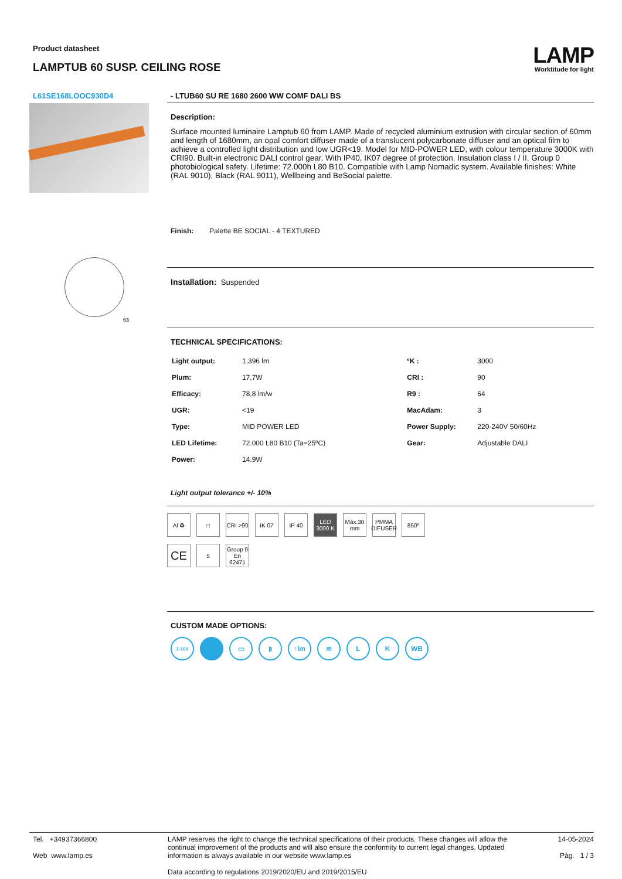Product datasheet
LAMPTUB 60 SUSP. CEILING ROSE
LAMP
Worktitude for light
L61SE168LOOC930D4
63
- LTUB60 SU RE 1680 2600 WW COMF DALI BS
Description:
Surface mounted luminaire Lamptub 60 from LAMP. Made of recycled aluminium extrusion with circular section of 60mm and length of 1680mm, an opal comfort diffuser made of a translucent polycarbonate diffuser and an optical film to achieve a controlled light distribution and low UGR<19. Model for MID-POWER LED, with colour temperature 3000K with CRI90. Built-in electronic DALI control gear. With IP40, IK07 degree of protection. Insulation class I / II. Group 0 photobiological safety. Lifetime: 72.000h L80 B10. Compatible with Lamp Nomadic system. Available finishes: White (RAL 9010), Black (RAL 9011), Wellbeing and BeSocial palette.
Finish: Palette BE SOCIAL - 4 TEXTURED
Installation: Suspended
TECHNICAL SPECIFICATIONS:
| Light output: | 1.396 lm | ºK : | 3000 |
| Plum: | 17,7W | CRI : | 90 |
| Efficacy: | 78,8 lm/w | R9 : | 64 |
| UGR: | <19 | MacAdam: | 3 |
| Type: | MID POWER LED | Power Supply: | 220-240V 50/60Hz |
| LED Lifetime: | 72.000 L80 B10 (Ta=25ºC) | Gear: | Adjustable DALI |
| Power: | 14.9W | | |
Light output tolerance +/- 10%
Al ♻ □ CRI >90
IK 07 IP 40 LED 3000 K
Máx.30 mm
PMMA DIFUSER
850º
CE
5 Group 0 En 62471
CUSTOM MADE OPTIONS:
1-10V
▭ ᛒ ↑lm ≋ L K WB
Tel. +34937366800
Web www.lamp.es
LAMP reserves the right to change the technical specifications of their products. These changes will allow the continual improvement of the products and will also ensure the conformity to current legal changes. Updated information is always available in our website www.lamp.es
Data according to regulations 2019/2020/EU and 2019/2015/EU
14-05-2024
Pág. 1 / 3